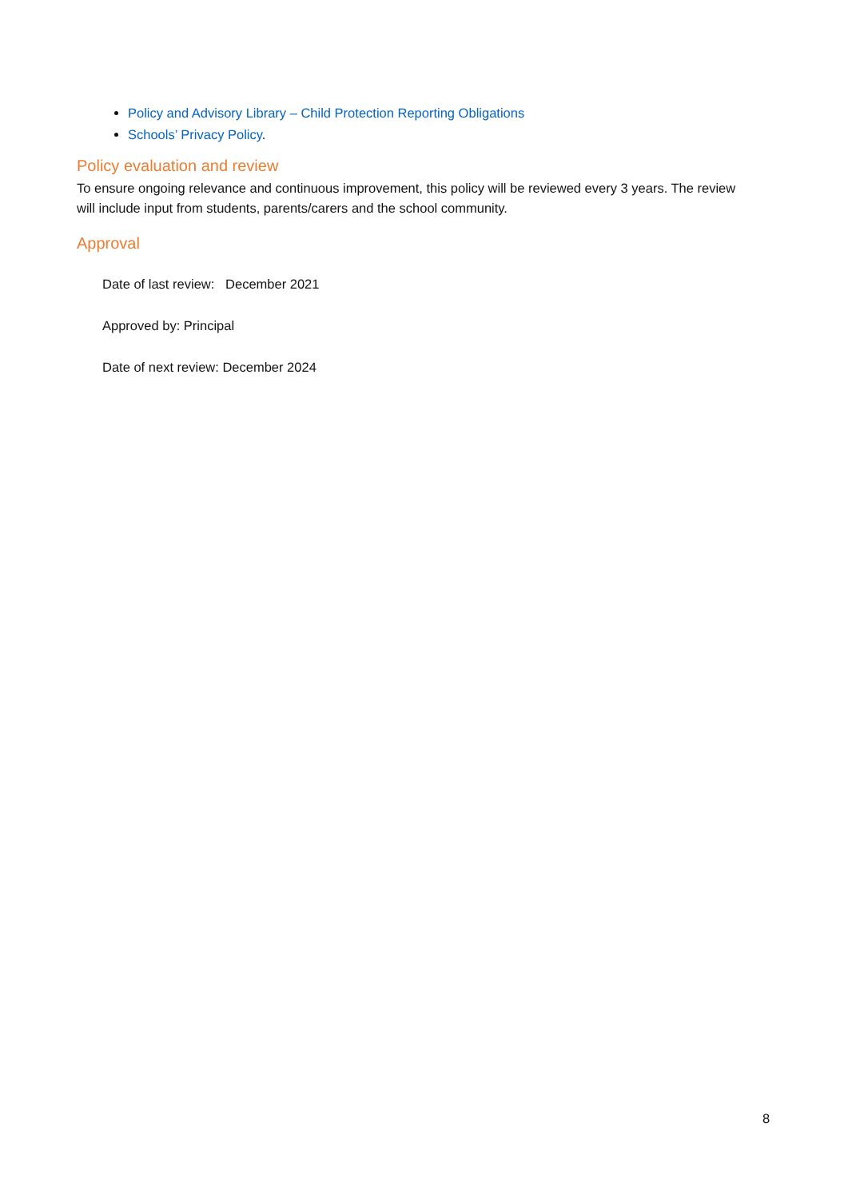Policy and Advisory Library – Child Protection Reporting Obligations
Schools’ Privacy Policy.
Policy evaluation and review
To ensure ongoing relevance and continuous improvement, this policy will be reviewed every 3 years. The review will include input from students, parents/carers and the school community.
Approval
Date of last review: December 2021
Approved by: Principal
Date of next review: December 2024
8